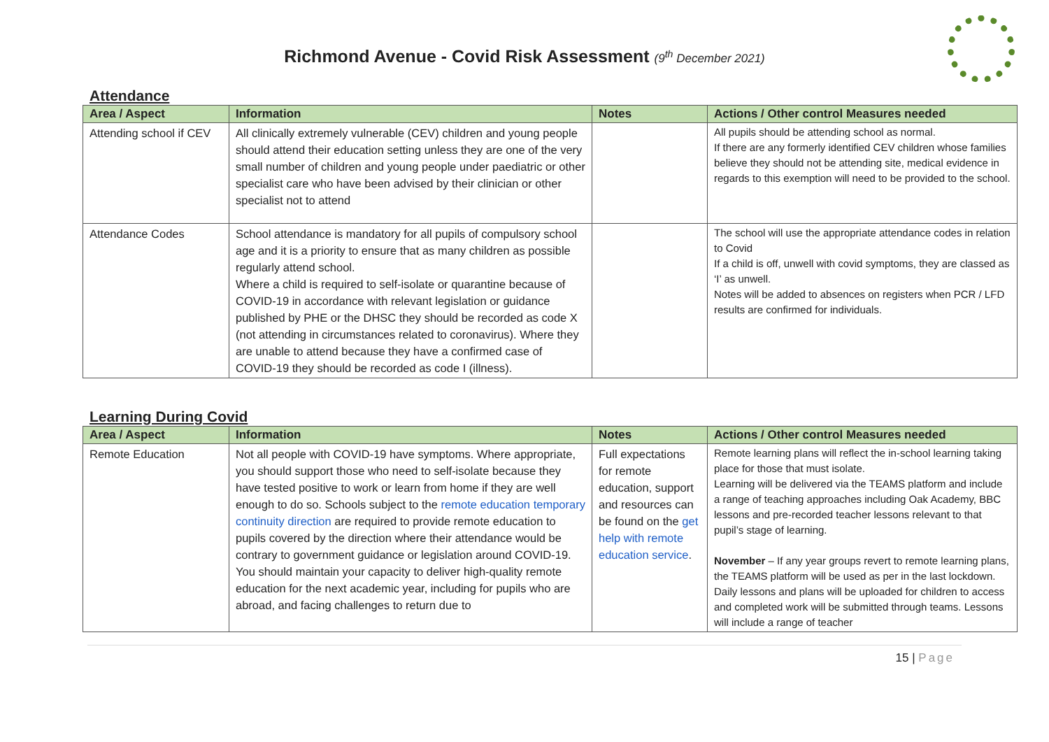Richmond Avenue - Covid Risk Assessment (9<sup>th</sup> December 2021)
Attendance
| Area / Aspect | Information | Notes | Actions / Other control Measures needed |
| --- | --- | --- | --- |
| Attending school if CEV | All clinically extremely vulnerable (CEV) children and young people should attend their education setting unless they are one of the very small number of children and young people under paediatric or other specialist care who have been advised by their clinician or other specialist not to attend | | All pupils should be attending school as normal. If there are any formerly identified CEV children whose families believe they should not be attending site, medical evidence in regards to this exemption will need to be provided to the school. |
| Attendance Codes | School attendance is mandatory for all pupils of compulsory school age and it is a priority to ensure that as many children as possible regularly attend school. Where a child is required to self-isolate or quarantine because of COVID-19 in accordance with relevant legislation or guidance published by PHE or the DHSC they should be recorded as code X (not attending in circumstances related to coronavirus). Where they are unable to attend because they have a confirmed case of COVID-19 they should be recorded as code I (illness). | | The school will use the appropriate attendance codes in relation to Covid If a child is off, unwell with covid symptoms, they are classed as ‘I’ as unwell. Notes will be added to absences on registers when PCR / LFD results are confirmed for individuals. |
Learning During Covid
| Area / Aspect | Information | Notes | Actions / Other control Measures needed |
| --- | --- | --- | --- |
| Remote Education | Not all people with COVID-19 have symptoms. Where appropriate, you should support those who need to self-isolate because they have tested positive to work or learn from home if they are well enough to do so. Schools subject to the remote education temporary continuity direction are required to provide remote education to pupils covered by the direction where their attendance would be contrary to government guidance or legislation around COVID-19. You should maintain your capacity to deliver high-quality remote education for the next academic year, including for pupils who are abroad, and facing challenges to return due to | Full expectations for remote education, support and resources can be found on the get help with remote education service . | Remote learning plans will reflect the in-school learning taking place for those that must isolate. Learning will be delivered via the TEAMS platform and include a range of teaching approaches including Oak Academy, BBC lessons and pre-recorded teacher lessons relevant to that pupil’s stage of learning. November – If any year groups revert to remote learning plans, the TEAMS platform will be used as per in the last lockdown. Daily lessons and plans will be uploaded for children to access and completed work will be submitted through teams. Lessons will include a range of teacher |
15 | Page